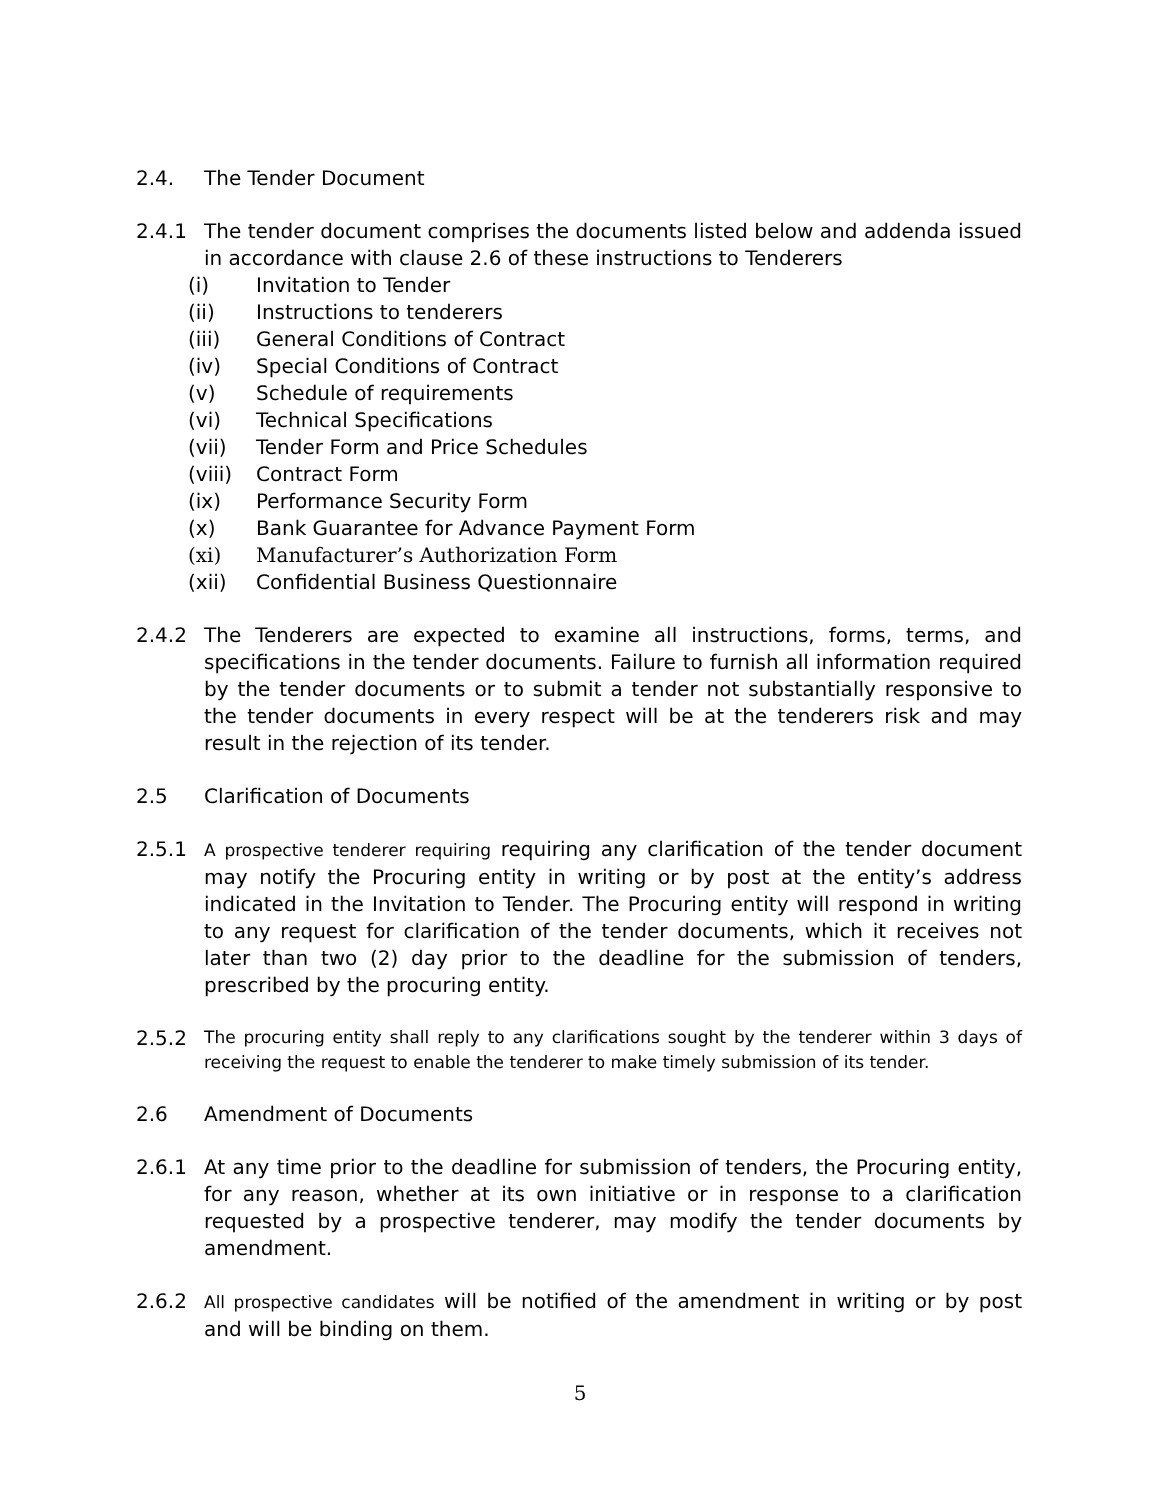2.4. The Tender Document
2.4.1 The tender document comprises the documents listed below and addenda issued in accordance with clause 2.6 of these instructions to Tenderers
(i) Invitation to Tender
(ii) Instructions to tenderers
(iii) General Conditions of Contract
(iv) Special Conditions of Contract
(v) Schedule of requirements
(vi) Technical Specifications
(vii) Tender Form and Price Schedules
(viii) Contract Form
(ix) Performance Security Form
(x) Bank Guarantee for Advance Payment Form
(xi) Manufacturer’s Authorization Form
(xii) Confidential Business Questionnaire
2.4.2 The Tenderers are expected to examine all instructions, forms, terms, and specifications in the tender documents. Failure to furnish all information required by the tender documents or to submit a tender not substantially responsive to the tender documents in every respect will be at the tenderers risk and may result in the rejection of its tender.
2.5 Clarification of Documents
2.5.1
A prospective tenderer requiring requiring any clarification of the tender document may notify the Procuring entity in writing or by post at the entity’s address indicated in the Invitation to Tender. The Procuring entity will respond in writing to any request for clarification of the tender documents, which it receives not later than two (2) day prior to the deadline for the submission of tenders, prescribed by the procuring entity.
2.5.2
The procuring entity shall reply to any clarifications sought by the tenderer within 3 days of receiving the request to enable the tenderer to make timely submission of its tender.
2.6 Amendment of Documents
2.6.1 At any time prior to the deadline for submission of tenders, the Procuring entity, for any reason, whether at its own initiative or in response to a clarification requested by a prospective tenderer, may modify the tender documents by amendment.
2.6.2
All prospective candidates will be notified of the amendment in writing or by post and will be binding on them.
5